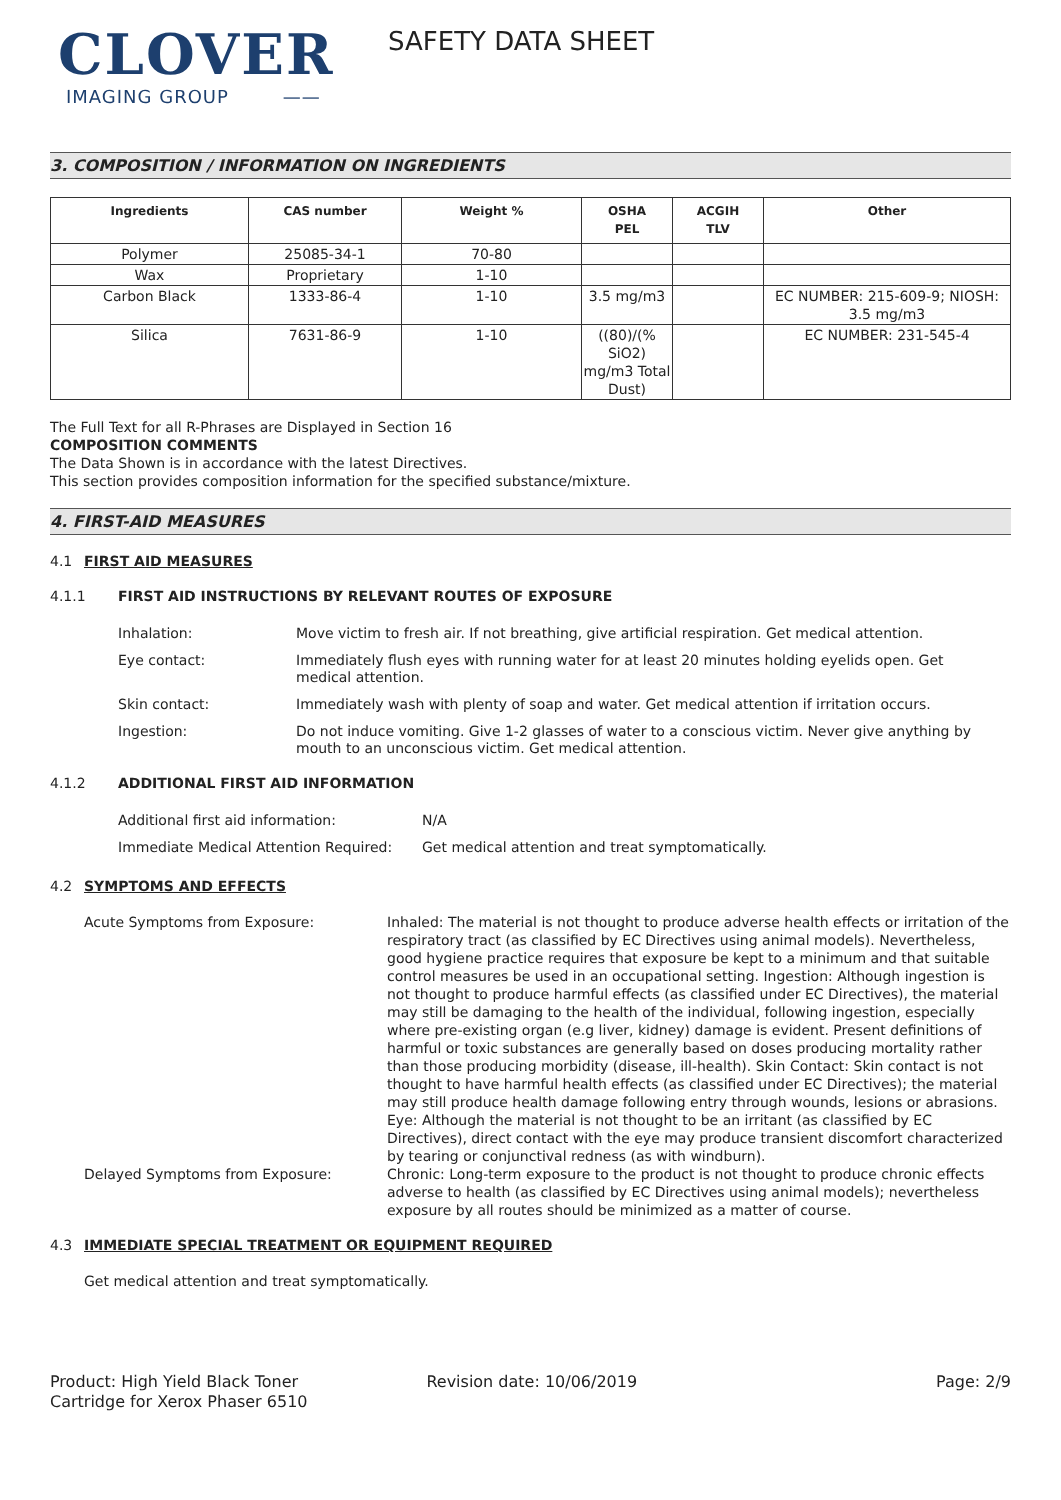CLOVER
IMAGING GROUP ——
SAFETY DATA SHEET
3. COMPOSITION / INFORMATION ON INGREDIENTS
| Ingredients | CAS number | Weight % | OSHA PEL | ACGIH TLV | Other |
| --- | --- | --- | --- | --- | --- |
| Polymer | 25085-34-1 | 70-80 | | | |
| Wax | Proprietary | 1-10 | | | |
| Carbon Black | 1333-86-4 | 1-10 | 3.5 mg/m3 | | EC NUMBER: 215-609-9; NIOSH: 3.5 mg/m3 |
| Silica | 7631-86-9 | 1-10 | ((80)/(% SiO2) mg/m3 Total Dust) | | EC NUMBER: 231-545-4 |
The Full Text for all R-Phrases are Displayed in Section 16
COMPOSITION COMMENTS
The Data Shown is in accordance with the latest Directives.
This section provides composition information for the specified substance/mixture.
4. FIRST-AID MEASURES
4.1 FIRST AID MEASURES
4.1.1 FIRST AID INSTRUCTIONS BY RELEVANT ROUTES OF EXPOSURE
Inhalation: Move victim to fresh air. If not breathing, give artificial respiration. Get medical attention.
Eye contact: Immediately flush eyes with running water for at least 20 minutes holding eyelids open. Get medical attention.
Skin contact: Immediately wash with plenty of soap and water. Get medical attention if irritation occurs.
Ingestion: Do not induce vomiting. Give 1-2 glasses of water to a conscious victim. Never give anything by mouth to an unconscious victim. Get medical attention.
4.1.2 ADDITIONAL FIRST AID INFORMATION
Additional first aid information: N/A
Immediate Medical Attention Required: Get medical attention and treat symptomatically.
4.2 SYMPTOMS AND EFFECTS
Acute Symptoms from Exposure: Inhaled: The material is not thought to produce adverse health effects or irritation of the respiratory tract (as classified by EC Directives using animal models). Nevertheless, good hygiene practice requires that exposure be kept to a minimum and that suitable control measures be used in an occupational setting. Ingestion: Although ingestion is not thought to produce harmful effects (as classified under EC Directives), the material may still be damaging to the health of the individual, following ingestion, especially where pre-existing organ (e.g liver, kidney) damage is evident. Present definitions of harmful or toxic substances are generally based on doses producing mortality rather than those producing morbidity (disease, ill-health). Skin Contact: Skin contact is not thought to have harmful health effects (as classified under EC Directives); the material may still produce health damage following entry through wounds, lesions or abrasions. Eye: Although the material is not thought to be an irritant (as classified by EC Directives), direct contact with the eye may produce transient discomfort characterized by tearing or conjunctival redness (as with windburn).
Delayed Symptoms from Exposure: Chronic: Long-term exposure to the product is not thought to produce chronic effects adverse to health (as classified by EC Directives using animal models); nevertheless exposure by all routes should be minimized as a matter of course.
4.3 IMMEDIATE SPECIAL TREATMENT OR EQUIPMENT REQUIRED
Get medical attention and treat symptomatically.
Product: High Yield Black Toner
Cartridge for Xerox Phaser 6510
Revision date: 10/06/2019 Page: 2/9